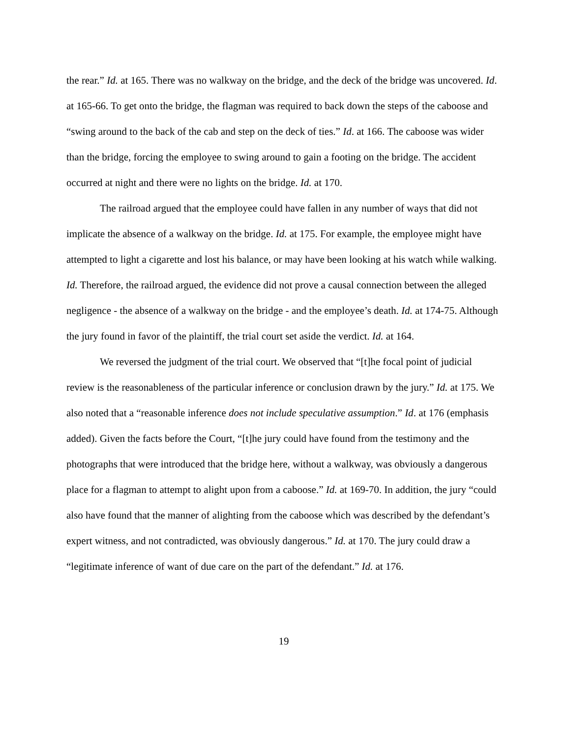the rear.” Id. at 165. There was no walkway on the bridge, and the deck of the bridge was uncovered. Id. at 165-66. To get onto the bridge, the flagman was required to back down the steps of the caboose and “swing around to the back of the cab and step on the deck of ties.” Id. at 166. The caboose was wider than the bridge, forcing the employee to swing around to gain a footing on the bridge. The accident occurred at night and there were no lights on the bridge. Id. at 170.
The railroad argued that the employee could have fallen in any number of ways that did not implicate the absence of a walkway on the bridge. Id. at 175. For example, the employee might have attempted to light a cigarette and lost his balance, or may have been looking at his watch while walking. Id. Therefore, the railroad argued, the evidence did not prove a causal connection between the alleged negligence - the absence of a walkway on the bridge - and the employee’s death. Id. at 174-75. Although the jury found in favor of the plaintiff, the trial court set aside the verdict. Id. at 164.
We reversed the judgment of the trial court. We observed that “[t]he focal point of judicial review is the reasonableness of the particular inference or conclusion drawn by the jury.” Id. at 175. We also noted that a “reasonable inference does not include speculative assumption.” Id. at 176 (emphasis added). Given the facts before the Court, “[t]he jury could have found from the testimony and the photographs that were introduced that the bridge here, without a walkway, was obviously a dangerous place for a flagman to attempt to alight upon from a caboose.” Id. at 169-70. In addition, the jury “could also have found that the manner of alighting from the caboose which was described by the defendant’s expert witness, and not contradicted, was obviously dangerous.” Id. at 170. The jury could draw a “legitimate inference of want of due care on the part of the defendant.” Id. at 176.
19